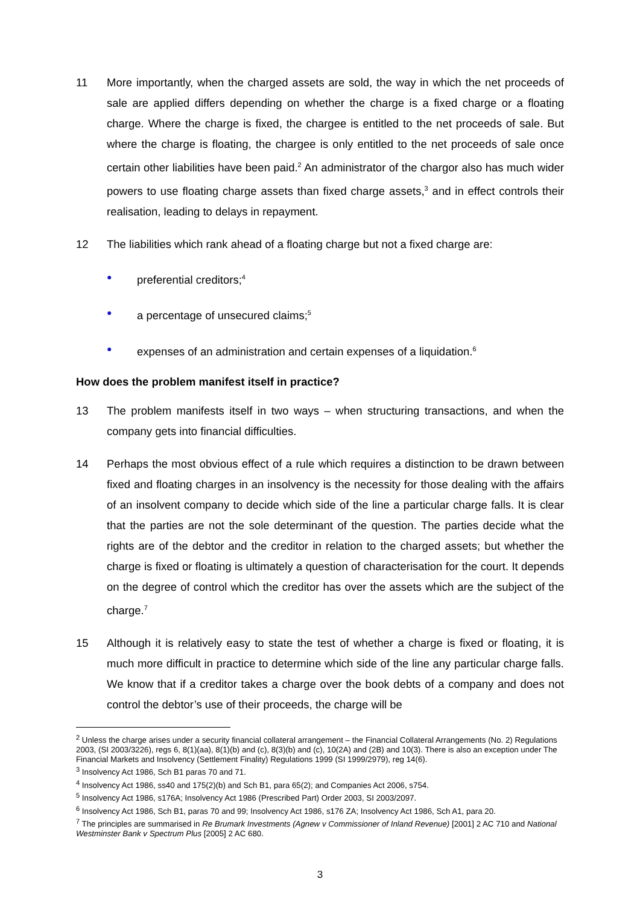11 More importantly, when the charged assets are sold, the way in which the net proceeds of sale are applied differs depending on whether the charge is a fixed charge or a floating charge. Where the charge is fixed, the chargee is entitled to the net proceeds of sale. But where the charge is floating, the chargee is only entitled to the net proceeds of sale once certain other liabilities have been paid.<sup>2</sup> An administrator of the chargor also has much wider powers to use floating charge assets than fixed charge assets,<sup>3</sup> and in effect controls their realisation, leading to delays in repayment.
12 The liabilities which rank ahead of a floating charge but not a fixed charge are:
● preferential creditors;<sup>4</sup>
● a percentage of unsecured claims;<sup>5</sup>
● expenses of an administration and certain expenses of a liquidation.<sup>6</sup>
How does the problem manifest itself in practice?
13 The problem manifests itself in two ways – when structuring transactions, and when the company gets into financial difficulties.
14 Perhaps the most obvious effect of a rule which requires a distinction to be drawn between fixed and floating charges in an insolvency is the necessity for those dealing with the affairs of an insolvent company to decide which side of the line a particular charge falls. It is clear that the parties are not the sole determinant of the question. The parties decide what the rights are of the debtor and the creditor in relation to the charged assets; but whether the charge is fixed or floating is ultimately a question of characterisation for the court. It depends on the degree of control which the creditor has over the assets which are the subject of the charge.<sup>7</sup>
15 Although it is relatively easy to state the test of whether a charge is fixed or floating, it is much more difficult in practice to determine which side of the line any particular charge falls. We know that if a creditor takes a charge over the book debts of a company and does not control the debtor’s use of their proceeds, the charge will be
<sup>2</sup> Unless the charge arises under a security financial collateral arrangement – the Financial Collateral Arrangements (No. 2) Regulations 2003, (SI 2003/3226), regs 6, 8(1)(aa), 8(1)(b) and (c), 8(3)(b) and (c), 10(2A) and (2B) and 10(3). There is also an exception under The Financial Markets and Insolvency (Settlement Finality) Regulations 1999 (SI 1999/2979), reg 14(6).
<sup>3</sup> Insolvency Act 1986, Sch B1 paras 70 and 71.
<sup>4</sup> Insolvency Act 1986, ss40 and 175(2)(b) and Sch B1, para 65(2); and Companies Act 2006, s754.
<sup>5</sup> Insolvency Act 1986, s176A; Insolvency Act 1986 (Prescribed Part) Order 2003, SI 2003/2097.
<sup>6</sup> Insolvency Act 1986, Sch B1, paras 70 and 99; Insolvency Act 1986, s176 ZA; Insolvency Act 1986, Sch A1, para 20.
<sup>7</sup> The principles are summarised in Re Brumark Investments (Agnew v Commissioner of Inland Revenue) [2001] 2 AC 710 and National Westminster Bank v Spectrum Plus [2005] 2 AC 680.
3